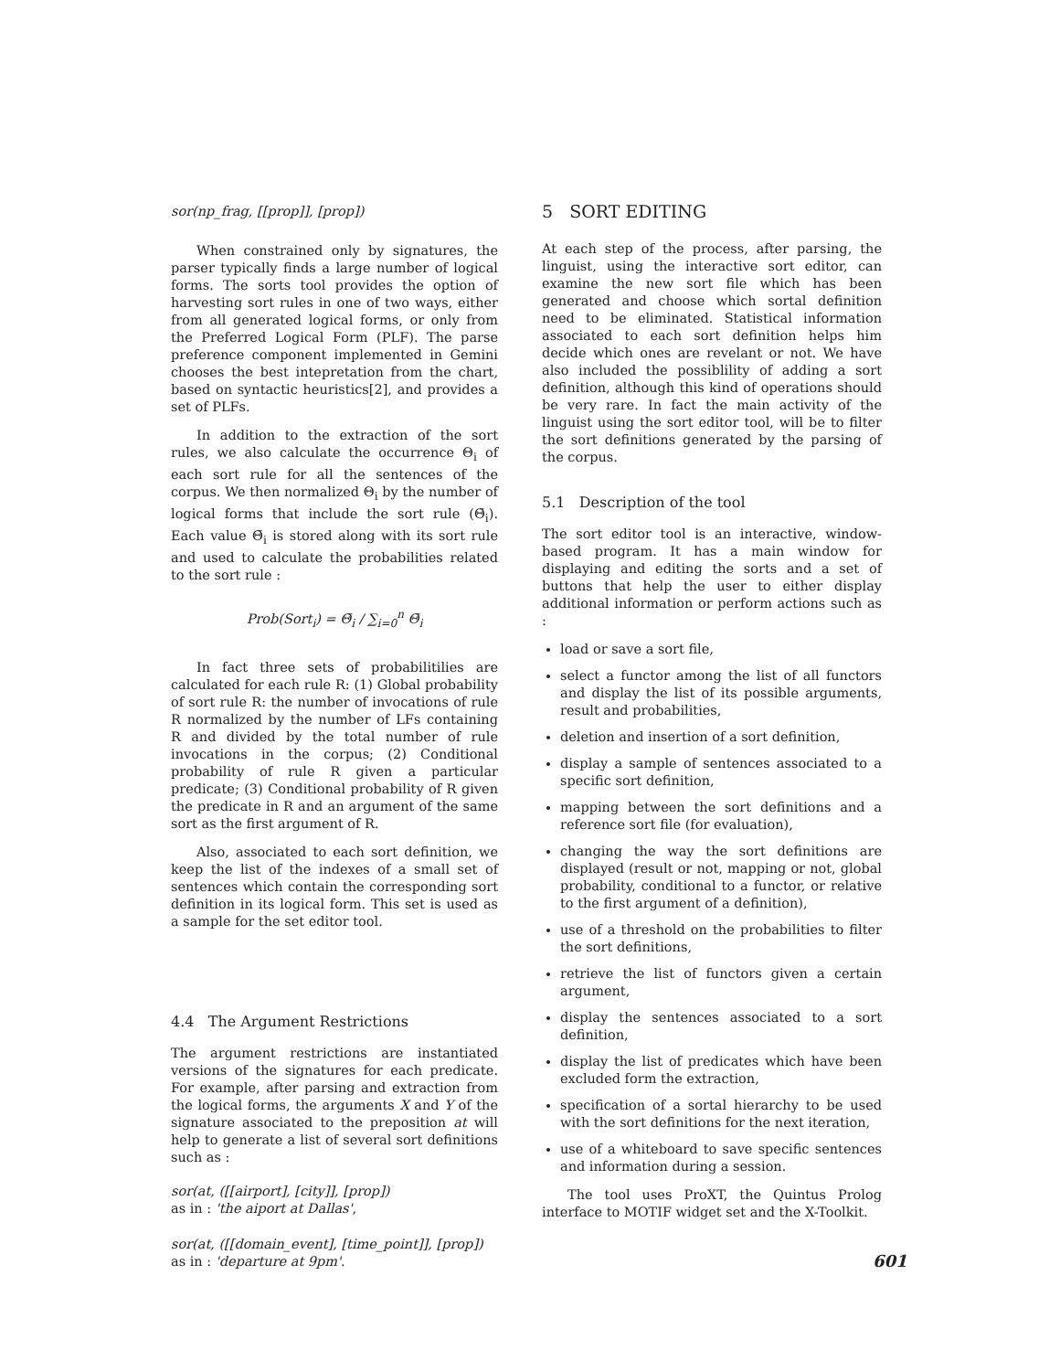sor(np_frag, [[prop]], [prop])
When constrained only by signatures, the parser typically finds a large number of logical forms. The sorts tool provides the option of harvesting sort rules in one of two ways, either from all generated logical forms, or only from the Preferred Logical Form (PLF). The parse preference component implemented in Gemini chooses the best intepretation from the chart, based on syntactic heuristics[2], and provides a set of PLFs.
In addition to the extraction of the sort rules, we also calculate the occurrence Θ<sub>i</sub> of each sort rule for all the sentences of the corpus. We then normalized Θ<sub>i</sub> by the number of logical forms that include the sort rule (Θ̄<sub>i</sub>). Each value Θ̄<sub>i</sub> is stored along with its sort rule and used to calculate the probabilities related to the sort rule :
Prob(Sort<sub>i</sub>) = Θ̄<sub>i</sub> / ∑<sub>i=0</sub><sup>n</sup> Θ̄<sub>i</sub>
In fact three sets of probabilitilies are calculated for each rule R: (1) Global probability of sort rule R: the number of invocations of rule R normalized by the number of LFs containing R and divided by the total number of rule invocations in the corpus; (2) Conditional probability of rule R given a particular predicate; (3) Conditional probability of R given the predicate in R and an argument of the same sort as the first argument of R.
Also, associated to each sort definition, we keep the list of the indexes of a small set of sentences which contain the corresponding sort definition in its logical form. This set is used as a sample for the set editor tool.
4.4 The Argument Restrictions
The argument restrictions are instantiated versions of the signatures for each predicate. For example, after parsing and extraction from the logical forms, the arguments X and Y of the signature associated to the preposition at will help to generate a list of several sort definitions such as :
sor(at, ([[airport], [city]], [prop])
as in : 'the aiport at Dallas',
sor(at, ([[domain_event], [time_point]], [prop])
as in : 'departure at 9pm'.
5 SORT EDITING
At each step of the process, after parsing, the linguist, using the interactive sort editor, can examine the new sort file which has been generated and choose which sortal definition need to be eliminated. Statistical information associated to each sort definition helps him decide which ones are revelant or not. We have also included the possiblility of adding a sort definition, although this kind of operations should be very rare. In fact the main activity of the linguist using the sort editor tool, will be to filter the sort definitions generated by the parsing of the corpus.
5.1 Description of the tool
The sort editor tool is an interactive, window-based program. It has a main window for displaying and editing the sorts and a set of buttons that help the user to either display additional information or perform actions such as :
load or save a sort file,
select a functor among the list of all functors and display the list of its possible arguments, result and probabilities,
deletion and insertion of a sort definition,
display a sample of sentences associated to a specific sort definition,
mapping between the sort definitions and a reference sort file (for evaluation),
changing the way the sort definitions are displayed (result or not, mapping or not, global probability, conditional to a functor, or relative to the first argument of a definition),
use of a threshold on the probabilities to filter the sort definitions,
retrieve the list of functors given a certain argument,
display the sentences associated to a sort definition,
display the list of predicates which have been excluded form the extraction,
specification of a sortal hierarchy to be used with the sort definitions for the next iteration,
use of a whiteboard to save specific sentences and information during a session.
The tool uses ProXT, the Quintus Prolog interface to MOTIF widget set and the X-Toolkit.
601